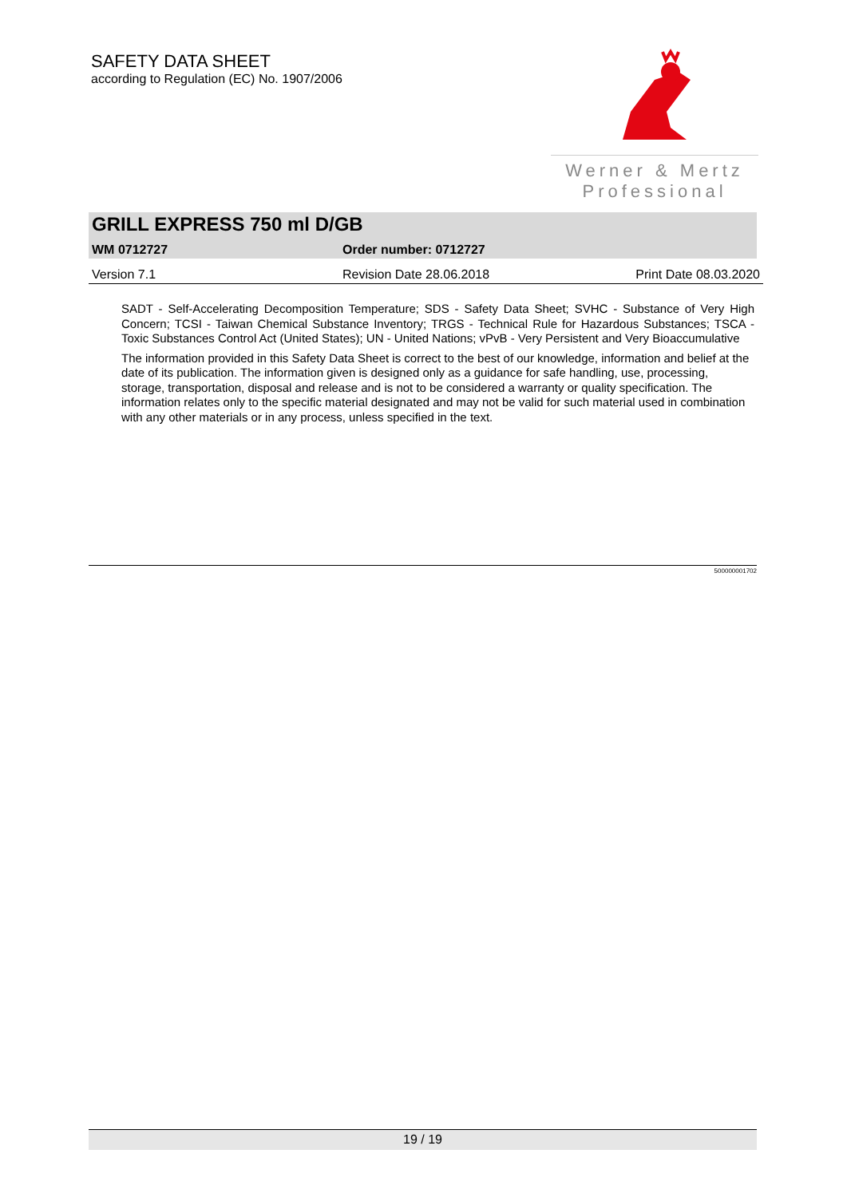SAFETY DATA SHEET
according to Regulation (EC) No. 1907/2006
Werner & Mertz
Professional
GRILL EXPRESS 750 ml D/GB
WM 0712727 Order number: 0712727
Version 7.1 Revision Date 28.06.2018 Print Date 08.03.2020
SADT - Self-Accelerating Decomposition Temperature; SDS - Safety Data Sheet; SVHC - Substance of Very High Concern; TCSI - Taiwan Chemical Substance Inventory; TRGS - Technical Rule for Hazardous Substances; TSCA - Toxic Substances Control Act (United States); UN - United Nations; vPvB - Very Persistent and Very Bioaccumulative
The information provided in this Safety Data Sheet is correct to the best of our knowledge, information and belief at the date of its publication. The information given is designed only as a guidance for safe handling, use, processing, storage, transportation, disposal and release and is not to be considered a warranty or quality specification. The information relates only to the specific material designated and may not be valid for such material used in combination with any other materials or in any process, unless specified in the text.
500000001702
19 / 19